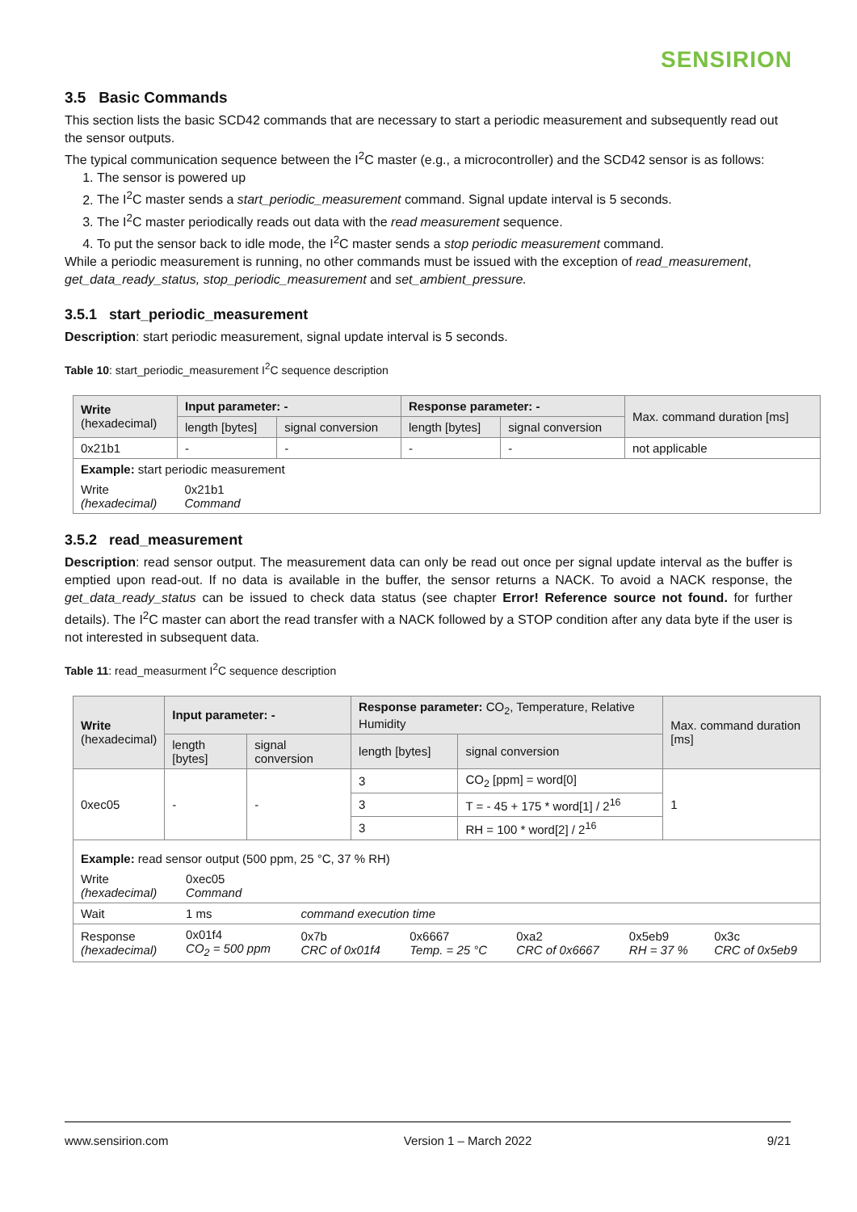SENSIRION
3.5 Basic Commands
This section lists the basic SCD42 commands that are necessary to start a periodic measurement and subsequently read out the sensor outputs.
The typical communication sequence between the I<sup>2</sup>C master (e.g., a microcontroller) and the SCD42 sensor is as follows:
1. The sensor is powered up
2. The I<sup>2</sup>C master sends a start_periodic_measurement command. Signal update interval is 5 seconds.
3. The I<sup>2</sup>C master periodically reads out data with the read measurement sequence.
4. To put the sensor back to idle mode, the I<sup>2</sup>C master sends a stop periodic measurement command.
While a periodic measurement is running, no other commands must be issued with the exception of read_measurement, get_data_ready_status, stop_periodic_measurement and set_ambient_pressure.
3.5.1 start_periodic_measurement
Description: start periodic measurement, signal update interval is 5 seconds.
Table 10: start_periodic_measurement I<sup>2</sup>C sequence description
| Write (hexadecimal) | Input parameter: - | | Response parameter: - | | Max. command duration [ms] |
| --- | --- | --- | --- | --- | --- |
| | length [bytes] | signal conversion | length [bytes] | signal conversion | |
| 0x21b1 | - | - | - | - | not applicable |
| Example: start periodic measurement | | | | | |
| Write (hexadecimal) | 0x21b1 Command | | | | |
3.5.2 read_measurement
Description: read sensor output. The measurement data can only be read out once per signal update interval as the buffer is emptied upon read-out. If no data is available in the buffer, the sensor returns a NACK. To avoid a NACK response, the get_data_ready_status can be issued to check data status (see chapter Error! Reference source not found. for further details). The I<sup>2</sup>C master can abort the read transfer with a NACK followed by a STOP condition after any data byte if the user is not interested in subsequent data.
Table 11: read_measurment I<sup>2</sup>C sequence description
| Write (hexadecimal) | Input parameter: - | | Response parameter: CO<sub>2</sub>, Temperature, Relative Humidity | | Max. command duration [ms] |
| --- | --- | --- | --- | --- | --- |
| | length [bytes] | signal conversion | length [bytes] | signal conversion | |
| 0xec05 | - | - | 3 | CO<sub>2</sub> [ppm] = word[0] | 1 |
| | | | 3 | T = - 45 + 175 * word[1] / 2<sup>16</sup> | |
| | | | 3 | RH = 100 * word[2] / 2<sup>16</sup> | |
| Example: read sensor output (500 ppm, 25 °C, 37 % RH) | | | | | | |
| Write (hexadecimal) | 0xec05 Command | | | | | |
| Wait | 1 ms | command execution time | | | | |
| Response (hexadecimal) | 0x01f4 CO<sub>2</sub> = 500 ppm | 0x7b CRC of 0x01f4 | 0x6667 Temp. = 25 °C | 0xa2 CRC of 0x6667 | 0x5eb9 RH = 37 % | 0x3c CRC of 0x5eb9 |
www.sensirion.com Version 1 – March 2022 9/21